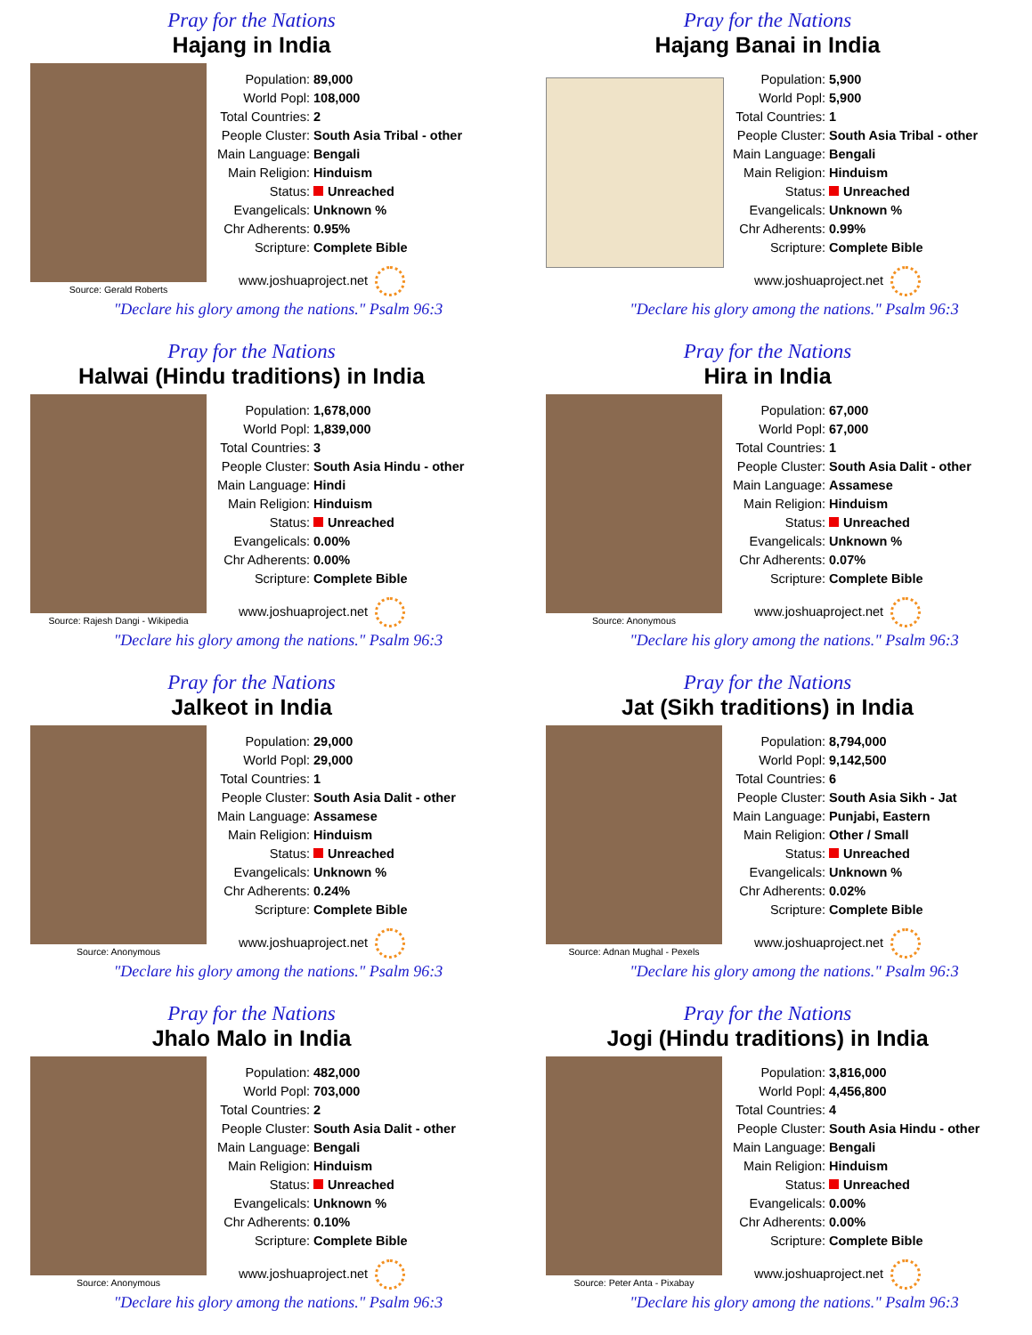Pray for the Nations
Hajang in India
Source: Gerald Roberts
| Population: | 89,000 |
| World Popl: | 108,000 |
| Total Countries: | 2 |
| People Cluster: | South Asia Tribal - other |
| Main Language: | Bengali |
| Main Religion: | Hinduism |
| Status: | Unreached |
| Evangelicals: | Unknown % |
| Chr Adherents: | 0.95% |
| Scripture: | Complete Bible |
www.joshuaproject.net
"Declare his glory among the nations." Psalm 96:3
Pray for the Nations
Hajang Banai in India
| Population: | 5,900 |
| World Popl: | 5,900 |
| Total Countries: | 1 |
| People Cluster: | South Asia Tribal - other |
| Main Language: | Bengali |
| Main Religion: | Hinduism |
| Status: | Unreached |
| Evangelicals: | Unknown % |
| Chr Adherents: | 0.99% |
| Scripture: | Complete Bible |
www.joshuaproject.net
"Declare his glory among the nations." Psalm 96:3
Pray for the Nations
Halwai (Hindu traditions) in India
Source: Rajesh Dangi - Wikipedia
| Population: | 1,678,000 |
| World Popl: | 1,839,000 |
| Total Countries: | 3 |
| People Cluster: | South Asia Hindu - other |
| Main Language: | Hindi |
| Main Religion: | Hinduism |
| Status: | Unreached |
| Evangelicals: | 0.00% |
| Chr Adherents: | 0.00% |
| Scripture: | Complete Bible |
www.joshuaproject.net
"Declare his glory among the nations." Psalm 96:3
Pray for the Nations
Hira in India
Source: Anonymous
| Population: | 67,000 |
| World Popl: | 67,000 |
| Total Countries: | 1 |
| People Cluster: | South Asia Dalit - other |
| Main Language: | Assamese |
| Main Religion: | Hinduism |
| Status: | Unreached |
| Evangelicals: | Unknown % |
| Chr Adherents: | 0.07% |
| Scripture: | Complete Bible |
www.joshuaproject.net
"Declare his glory among the nations." Psalm 96:3
Pray for the Nations
Jalkeot in India
Source: Anonymous
| Population: | 29,000 |
| World Popl: | 29,000 |
| Total Countries: | 1 |
| People Cluster: | South Asia Dalit - other |
| Main Language: | Assamese |
| Main Religion: | Hinduism |
| Status: | Unreached |
| Evangelicals: | Unknown % |
| Chr Adherents: | 0.24% |
| Scripture: | Complete Bible |
www.joshuaproject.net
"Declare his glory among the nations." Psalm 96:3
Pray for the Nations
Jat (Sikh traditions) in India
Source: Adnan Mughal - Pexels
| Population: | 8,794,000 |
| World Popl: | 9,142,500 |
| Total Countries: | 6 |
| People Cluster: | South Asia Sikh - Jat |
| Main Language: | Punjabi, Eastern |
| Main Religion: | Other / Small |
| Status: | Unreached |
| Evangelicals: | Unknown % |
| Chr Adherents: | 0.02% |
| Scripture: | Complete Bible |
www.joshuaproject.net
"Declare his glory among the nations." Psalm 96:3
Pray for the Nations
Jhalo Malo in India
Source: Anonymous
| Population: | 482,000 |
| World Popl: | 703,000 |
| Total Countries: | 2 |
| People Cluster: | South Asia Dalit - other |
| Main Language: | Bengali |
| Main Religion: | Hinduism |
| Status: | Unreached |
| Evangelicals: | Unknown % |
| Chr Adherents: | 0.10% |
| Scripture: | Complete Bible |
www.joshuaproject.net
"Declare his glory among the nations." Psalm 96:3
Pray for the Nations
Jogi (Hindu traditions) in India
Source: Peter Anta - Pixabay
| Population: | 3,816,000 |
| World Popl: | 4,456,800 |
| Total Countries: | 4 |
| People Cluster: | South Asia Hindu - other |
| Main Language: | Bengali |
| Main Religion: | Hinduism |
| Status: | Unreached |
| Evangelicals: | 0.00% |
| Chr Adherents: | 0.00% |
| Scripture: | Complete Bible |
www.joshuaproject.net
"Declare his glory among the nations." Psalm 96:3